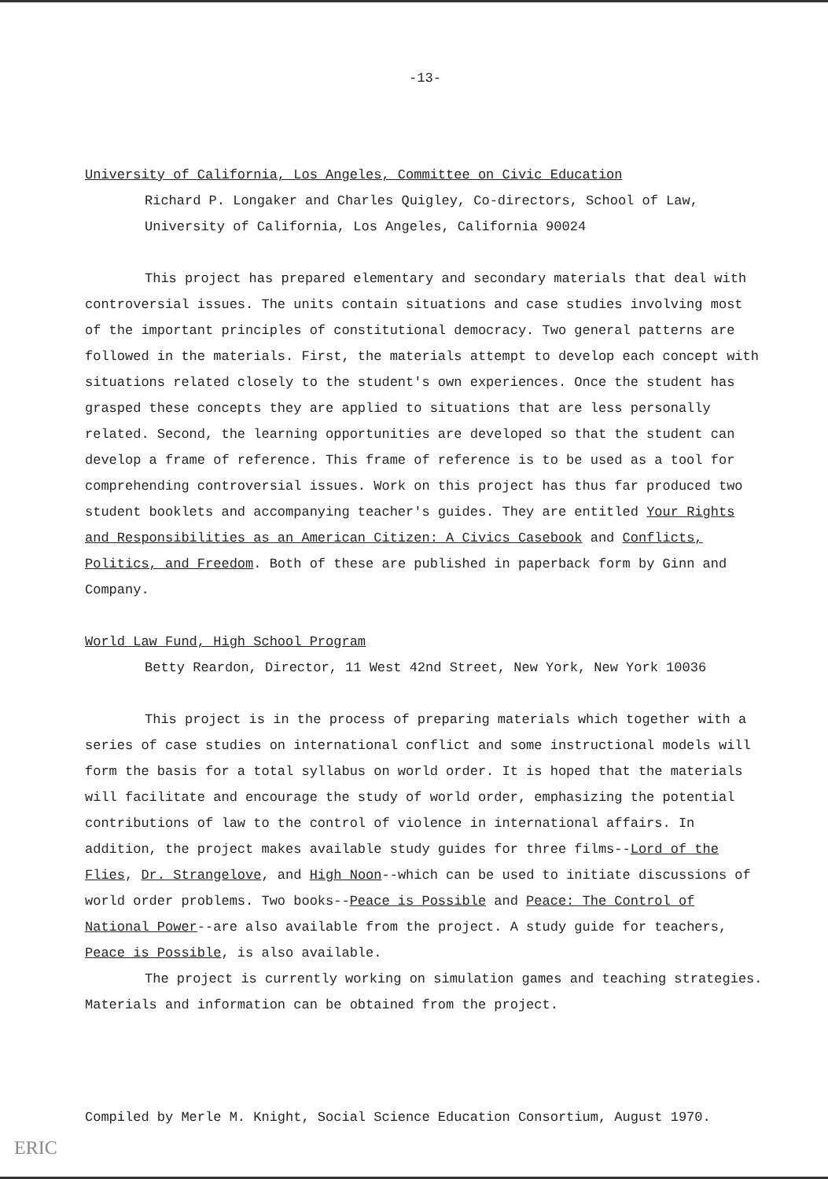-13-
University of California, Los Angeles, Committee on Civic Education
Richard P. Longaker and Charles Quigley, Co-directors, School of Law,
University of California, Los Angeles, California 90024
This project has prepared elementary and secondary materials that deal with controversial issues. The units contain situations and case studies involving most of the important principles of constitutional democracy. Two general patterns are followed in the materials. First, the materials attempt to develop each concept with situations related closely to the student's own experiences. Once the student has grasped these concepts they are applied to situations that are less personally related. Second, the learning opportunities are developed so that the student can develop a frame of reference. This frame of reference is to be used as a tool for comprehending controversial issues. Work on this project has thus far produced two student booklets and accompanying teacher's guides. They are entitled Your Rights and Responsibilities as an American Citizen: A Civics Casebook and Conflicts, Politics, and Freedom. Both of these are published in paperback form by Ginn and Company.
World Law Fund, High School Program
Betty Reardon, Director, 11 West 42nd Street, New York, New York 10036
This project is in the process of preparing materials which together with a series of case studies on international conflict and some instructional models will form the basis for a total syllabus on world order. It is hoped that the materials will facilitate and encourage the study of world order, emphasizing the potential contributions of law to the control of violence in international affairs. In addition, the project makes available study guides for three films--Lord of the Flies, Dr. Strangelove, and High Noon--which can be used to initiate discussions of world order problems. Two books--Peace is Possible and Peace: The Control of National Power--are also available from the project. A study guide for teachers, Peace is Possible, is also available.
The project is currently working on simulation games and teaching strategies. Materials and information can be obtained from the project.
Compiled by Merle M. Knight, Social Science Education Consortium, August 1970.
ERIC